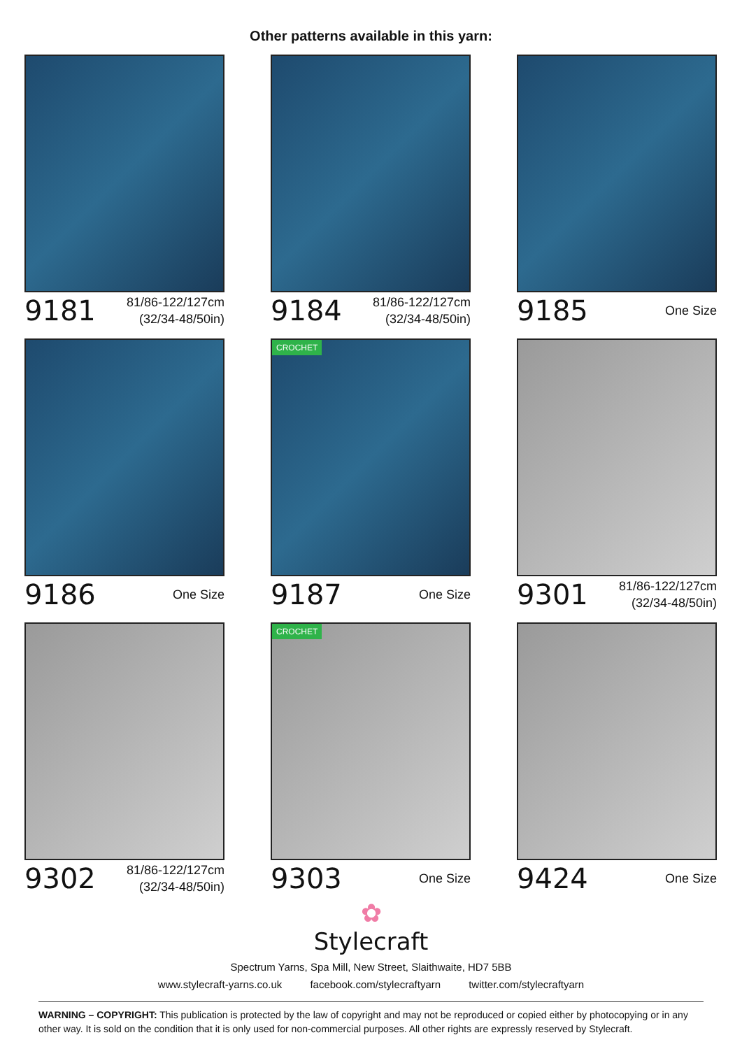Other patterns available in this yarn:
9181 81/86-122/127cm
(32/34-48/50in)
9184 81/86-122/127cm
(32/34-48/50in)
9185 One Size
9186 One Size
CROCHET
9187 One Size
9301 81/86-122/127cm
(32/34-48/50in)
9302 81/86-122/127cm
(32/34-48/50in)
CROCHET
9303 One Size
9424 One Size
✿
Stylecraft
Spectrum Yarns, Spa Mill, New Street, Slaithwaite, HD7 5BB
www.stylecraft-yarns.co.uk facebook.com/stylecraftyarn twitter.com/stylecraftyarn
WARNING – COPYRIGHT: This publication is protected by the law of copyright and may not be reproduced or copied either by photocopying or in any other way. It is sold on the condition that it is only used for non-commercial purposes. All other rights are expressly reserved by Stylecraft.